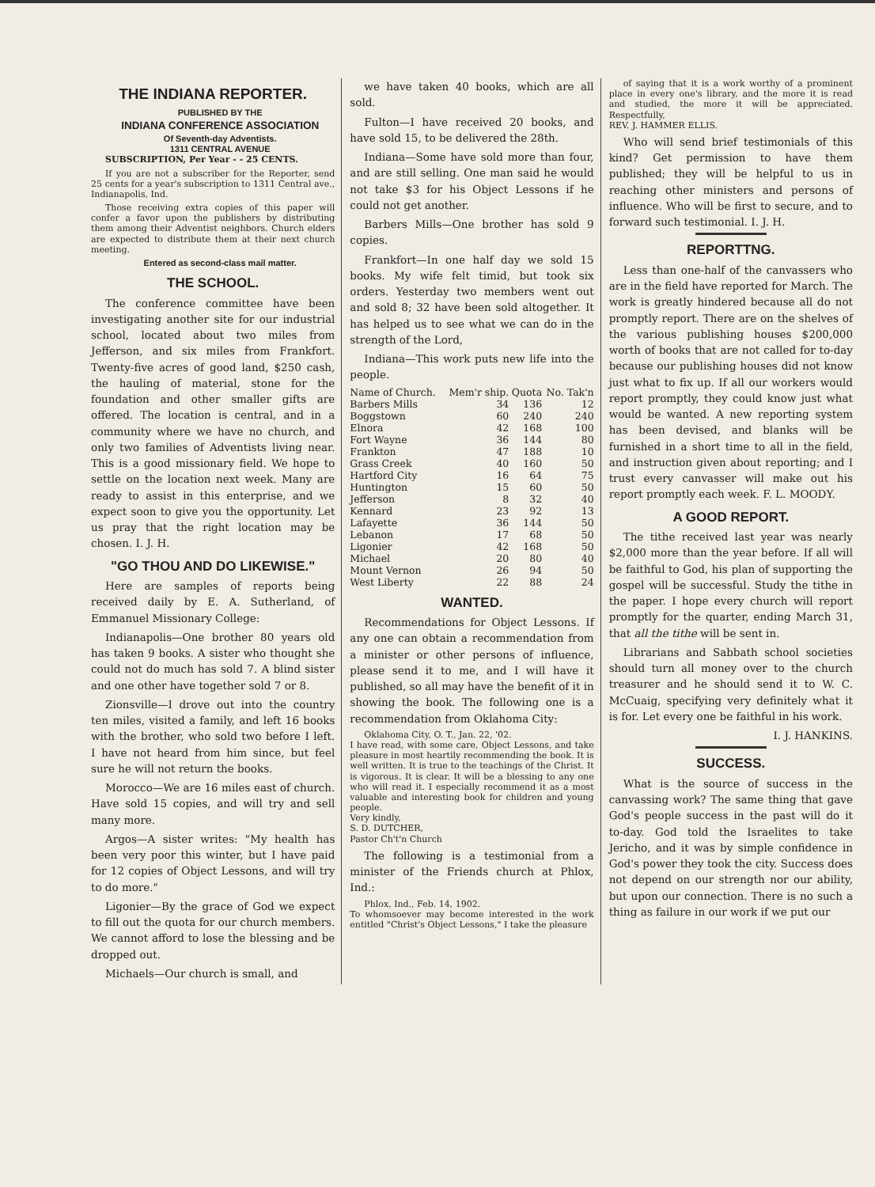THE INDIANA REPORTER.
PUBLISHED BY THE
INDIANA CONFERENCE ASSOCIATION
Of Seventh-day Adventists.
1311 CENTRAL AVENUE
SUBSCRIPTION, Per Year - - 25 CENTS.
If you are not a subscriber for the Reporter, send 25 cents for a year's subscription to 1311 Central ave., Indianapolis, Ind.
Those receiving extra copies of this paper will confer a favor upon the publishers by distributing them among their Adventist neighbors. Church elders are expected to distribute them at their next church meeting.
Entered as second-class mail matter.
THE SCHOOL.
The conference committee have been investigating another site for our industrial school, located about two miles from Jefferson, and six miles from Frankfort. Twenty-five acres of good land, $250 cash, the hauling of material, stone for the foundation and other smaller gifts are offered. The location is central, and in a community where we have no church, and only two families of Adventists living near. This is a good missionary field. We hope to settle on the location next week. Many are ready to assist in this enterprise, and we expect soon to give you the opportunity. Let us pray that the right location may be chosen. I. J. H.
"GO THOU AND DO LIKEWISE."
Here are samples of reports being received daily by E. A. Sutherland, of Emmanuel Missionary College:
Indianapolis—One brother 80 years old has taken 9 books. A sister who thought she could not do much has sold 7. A blind sister and one other have together sold 7 or 8.
Zionsville—I drove out into the country ten miles, visited a family, and left 16 books with the brother, who sold two before I left. I have not heard from him since, but feel sure he will not return the books.
Morocco—We are 16 miles east of church. Have sold 15 copies, and will try and sell many more.
Argos—A sister writes: "My health has been very poor this winter, but I have paid for 12 copies of Object Lessons, and will try to do more."
Ligonier—By the grace of God we expect to fill out the quota for our church members. We cannot afford to lose the blessing and be dropped out.
Michaels—Our church is small, and
we have taken 40 books, which are all sold.
Fulton—I have received 20 books, and have sold 15, to be delivered the 28th.
Indiana—Some have sold more than four, and are still selling. One man said he would not take $3 for his Object Lessons if he could not get another.
Barbers Mills—One brother has sold 9 copies.
Frankfort—In one half day we sold 15 books. My wife felt timid, but took six orders. Yesterday two members went out and sold 8; 32 have been sold altogether. It has helped us to see what we can do in the strength of the Lord,
Indiana—This work puts new life into the people.
| Name of Church. | Mem'r ship. | Quota | No. Tak'n |
| --- | --- | --- | --- |
| Barbers Mills | 34 | 136 | 12 |
| Boggstown | 60 | 240 | 240 |
| Elnora | 42 | 168 | 100 |
| Fort Wayne | 36 | 144 | 80 |
| Frankton | 47 | 188 | 10 |
| Grass Creek | 40 | 160 | 50 |
| Hartford City | 16 | 64 | 75 |
| Huntington | 15 | 60 | 50 |
| Jefferson | 8 | 32 | 40 |
| Kennard | 23 | 92 | 13 |
| Lafayette | 36 | 144 | 50 |
| Lebanon | 17 | 68 | 50 |
| Ligonier | 42 | 168 | 50 |
| Michael | 20 | 80 | 40 |
| Mount Vernon | 26 | 94 | 50 |
| West Liberty | 22 | 88 | 24 |
WANTED.
Recommendations for Object Lessons. If any one can obtain a recommendation from a minister or other persons of influence, please send it to me, and I will have it published, so all may have the benefit of it in showing the book. The following one is a recommendation from Oklahoma City:
Oklahoma City, O. T., Jan. 22, '02.
I have read, with some care, Object Lessons, and take pleasure in most heartily recommending the book. It is well written. It is true to the teachings of the Christ. It is vigorous. It is clear. It will be a blessing to any one who will read it. I especially recommend it as a most valuable and interesting book for children and young people.
Very kindly,
S. D. DUTCHER,
Pastor Ch't'n Church
The following is a testimonial from a minister of the Friends church at Phlox, Ind.:
Phlox, Ind., Feb. 14, 1902.
To whomsoever may become interested in the work entitled "Christ's Object Lessons," I take the pleasure
of saying that it is a work worthy of a prominent place in every one's library, and the more it is read and studied, the more it will be appreciated. Respectfully,
REV. J. HAMMER ELLIS.
Who will send brief testimonials of this kind? Get permission to have them published; they will be helpful to us in reaching other ministers and persons of influence. Who will be first to secure, and to forward such testimonial. I. J. H.
REPORTTNG.
Less than one-half of the canvassers who are in the field have reported for March. The work is greatly hindered because all do not promptly report. There are on the shelves of the various publishing houses $200,000 worth of books that are not called for to-day because our publishing houses did not know just what to fix up. If all our workers would report promptly, they could know just what would be wanted. A new reporting system has been devised, and blanks will be furnished in a short time to all in the field, and instruction given about reporting; and I trust every canvasser will make out his report promptly each week. F. L. MOODY.
A GOOD REPORT.
The tithe received last year was nearly $2,000 more than the year before. If all will be faithful to God, his plan of supporting the gospel will be successful. Study the tithe in the paper. I hope every church will report promptly for the quarter, ending March 31, that all the tithe will be sent in.
Librarians and Sabbath school societies should turn all money over to the church treasurer and he should send it to W. C. McCuaig, specifying very definitely what it is for. Let every one be faithful in his work.
I. J. HANKINS.
SUCCESS.
What is the source of success in the canvassing work? The same thing that gave God's people success in the past will do it to-day. God told the Israelites to take Jericho, and it was by simple confidence in God's power they took the city. Success does not depend on our strength nor our ability, but upon our connection. There is no such a thing as failure in our work if we put our